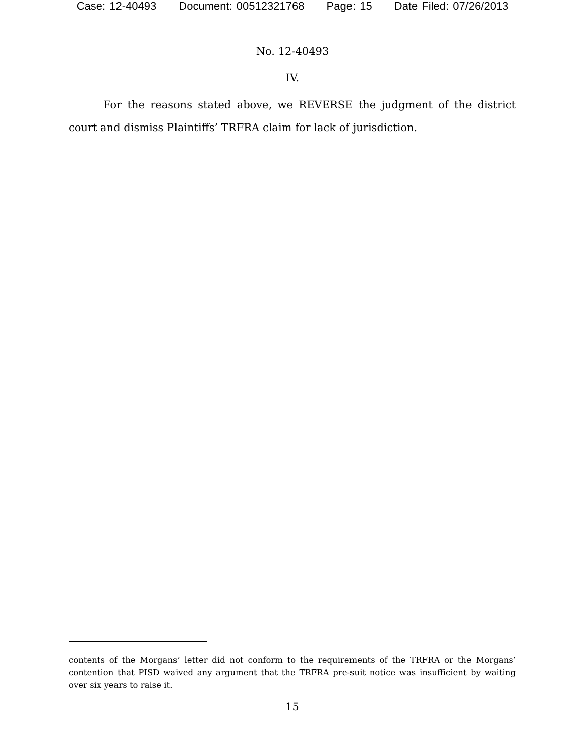Case: 12-40493 Document: 00512321768 Page: 15 Date Filed: 07/26/2013
No. 12-40493
IV.
For the reasons stated above, we REVERSE the judgment of the district court and dismiss Plaintiffs’ TRFRA claim for lack of jurisdiction.
contents of the Morgans’ letter did not conform to the requirements of the TRFRA or the Morgans’ contention that PISD waived any argument that the TRFRA pre-suit notice was insufficient by waiting over six years to raise it.
15